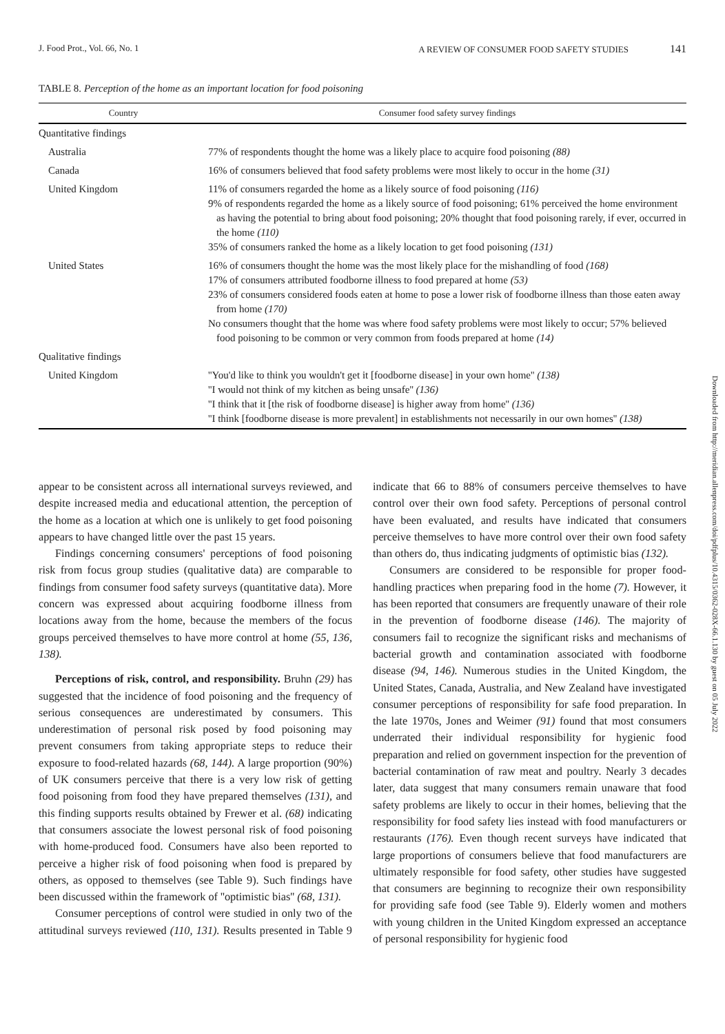J. Food Prot., Vol. 66, No. 1 A REVIEW OF CONSUMER FOOD SAFETY STUDIES 141
TABLE 8. Perception of the home as an important location for food poisoning
| Country | Consumer food safety survey findings |
| --- | --- |
| Quantitative findings | |
| Australia | 77% of respondents thought the home was a likely place to acquire food poisoning (88) |
| Canada | 16% of consumers believed that food safety problems were most likely to occur in the home (31) |
| United Kingdom | 11% of consumers regarded the home as a likely source of food poisoning (116) 9% of respondents regarded the home as a likely source of food poisoning; 61% perceived the home environment as having the potential to bring about food poisoning; 20% thought that food poisoning rarely, if ever, occurred in the home (110) 35% of consumers ranked the home as a likely location to get food poisoning (131) |
| United States | 16% of consumers thought the home was the most likely place for the mishandling of food (168) 17% of consumers attributed foodborne illness to food prepared at home (53) 23% of consumers considered foods eaten at home to pose a lower risk of foodborne illness than those eaten away from home (170) No consumers thought that the home was where food safety problems were most likely to occur; 57% believed food poisoning to be common or very common from foods prepared at home (14) |
| Qualitative findings | |
| United Kingdom | ''You'd like to think you wouldn't get it [foodborne disease] in your own home'' (138) ''I would not think of my kitchen as being unsafe'' (136) ''I think that it [the risk of foodborne disease] is higher away from home'' (136) ''I think [foodborne disease is more prevalent] in establishments not necessarily in our own homes'' (138) |
appear to be consistent across all international surveys reviewed, and despite increased media and educational attention, the perception of the home as a location at which one is unlikely to get food poisoning appears to have changed little over the past 15 years.
Findings concerning consumers' perceptions of food poisoning risk from focus group studies (qualitative data) are comparable to findings from consumer food safety surveys (quantitative data). More concern was expressed about acquiring foodborne illness from locations away from the home, because the members of the focus groups perceived themselves to have more control at home (55, 136, 138).
Perceptions of risk, control, and responsibility. Bruhn (29) has suggested that the incidence of food poisoning and the frequency of serious consequences are underestimated by consumers. This underestimation of personal risk posed by food poisoning may prevent consumers from taking appropriate steps to reduce their exposure to food-related hazards (68, 144). A large proportion (90%) of UK consumers perceive that there is a very low risk of getting food poisoning from food they have prepared themselves (131), and this finding supports results obtained by Frewer et al. (68) indicating that consumers associate the lowest personal risk of food poisoning with home-produced food. Consumers have also been reported to perceive a higher risk of food poisoning when food is prepared by others, as opposed to themselves (see Table 9). Such findings have been discussed within the framework of ''optimistic bias'' (68, 131).
Consumer perceptions of control were studied in only two of the attitudinal surveys reviewed (110, 131). Results presented in Table 9 indicate that 66 to 88% of consumers perceive themselves to have control over their own food safety. Perceptions of personal control have been evaluated, and results have indicated that consumers perceive themselves to have more control over their own food safety than others do, thus indicating judgments of optimistic bias (132).
Consumers are considered to be responsible for proper food-handling practices when preparing food in the home (7). However, it has been reported that consumers are frequently unaware of their role in the prevention of foodborne disease (146). The majority of consumers fail to recognize the significant risks and mechanisms of bacterial growth and contamination associated with foodborne disease (94, 146). Numerous studies in the United Kingdom, the United States, Canada, Australia, and New Zealand have investigated consumer perceptions of responsibility for safe food preparation. In the late 1970s, Jones and Weimer (91) found that most consumers underrated their individual responsibility for hygienic food preparation and relied on government inspection for the prevention of bacterial contamination of raw meat and poultry. Nearly 3 decades later, data suggest that many consumers remain unaware that food safety problems are likely to occur in their homes, believing that the responsibility for food safety lies instead with food manufacturers or restaurants (176). Even though recent surveys have indicated that large proportions of consumers believe that food manufacturers are ultimately responsible for food safety, other studies have suggested that consumers are beginning to recognize their own responsibility for providing safe food (see Table 9). Elderly women and mothers with young children in the United Kingdom expressed an acceptance of personal responsibility for hygienic food
Downloaded from http://meridian.allenpress.com/doi/pdfplus/10.4315/0362-028X-66.1.130 by guest on 05 July 2022